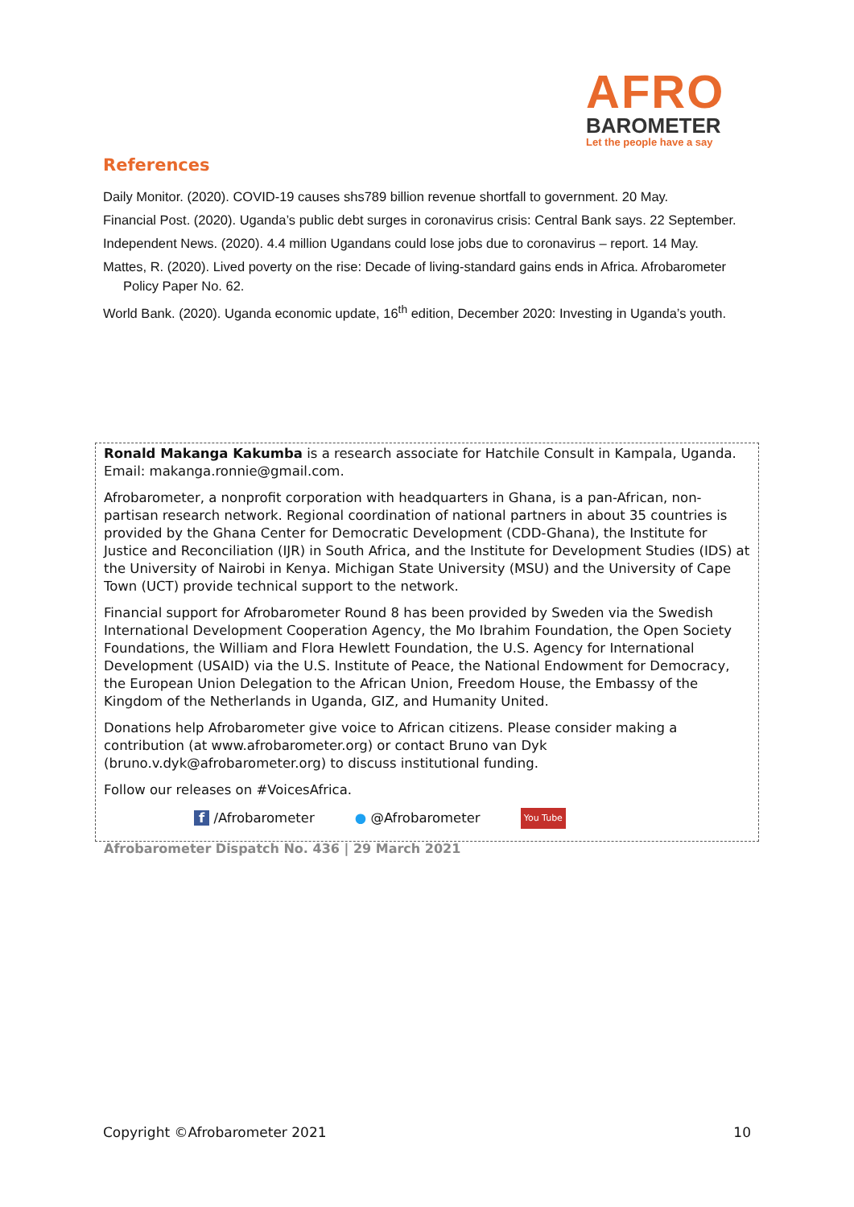AFRO
BAROMETER
Let the people have a say
References
Daily Monitor. (2020). COVID-19 causes shs789 billion revenue shortfall to government. 20 May.
Financial Post. (2020). Uganda’s public debt surges in coronavirus crisis: Central Bank says. 22 September.
Independent News. (2020). 4.4 million Ugandans could lose jobs due to coronavirus – report. 14 May.
Mattes, R. (2020). Lived poverty on the rise: Decade of living-standard gains ends in Africa. Afrobarometer Policy Paper No. 62.
World Bank. (2020). Uganda economic update, 16<sup>th</sup> edition, December 2020: Investing in Uganda’s youth.
Ronald Makanga Kakumba is a research associate for Hatchile Consult in Kampala, Uganda. Email: makanga.ronnie@gmail.com.
Afrobarometer, a nonprofit corporation with headquarters in Ghana, is a pan-African, non-partisan research network. Regional coordination of national partners in about 35 countries is provided by the Ghana Center for Democratic Development (CDD-Ghana), the Institute for Justice and Reconciliation (IJR) in South Africa, and the Institute for Development Studies (IDS) at the University of Nairobi in Kenya. Michigan State University (MSU) and the University of Cape Town (UCT) provide technical support to the network.
Financial support for Afrobarometer Round 8 has been provided by Sweden via the Swedish International Development Cooperation Agency, the Mo Ibrahim Foundation, the Open Society Foundations, the William and Flora Hewlett Foundation, the U.S. Agency for International Development (USAID) via the U.S. Institute of Peace, the National Endowment for Democracy, the European Union Delegation to the African Union, Freedom House, the Embassy of the Kingdom of the Netherlands in Uganda, GIZ, and Humanity United.
Donations help Afrobarometer give voice to African citizens. Please consider making a contribution (at www.afrobarometer.org) or contact Bruno van Dyk (bruno.v.dyk@afrobarometer.org) to discuss institutional funding.
Follow our releases on #VoicesAfrica.
f /Afrobarometer ● @Afrobarometer You Tube
Afrobarometer Dispatch No. 436 | 29 March 2021
Copyright ©Afrobarometer 2021 10